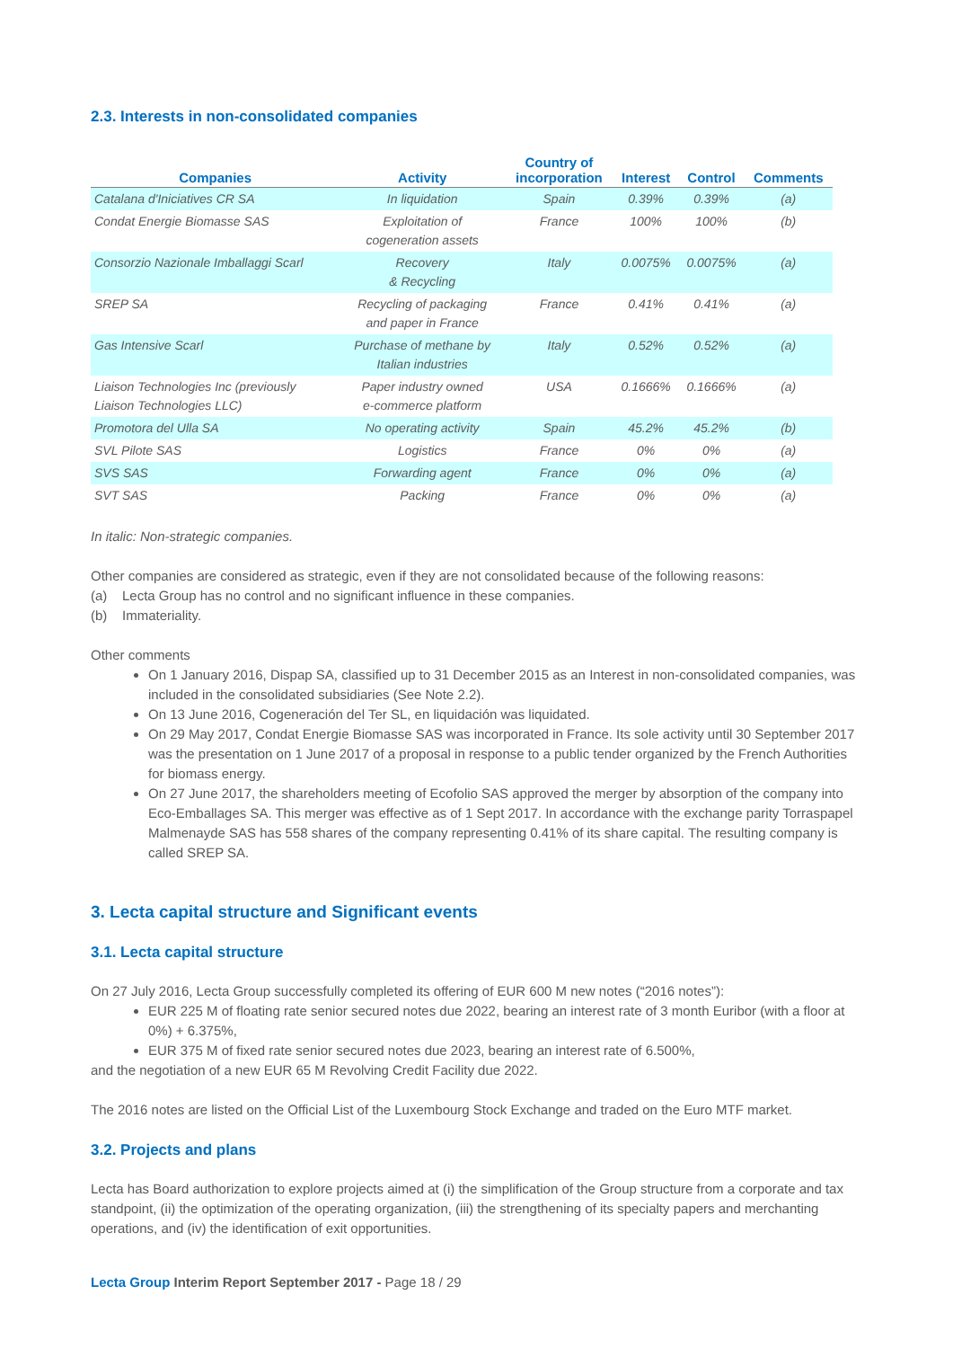2.3. Interests in non-consolidated companies
| Companies | Activity | Country of incorporation | Interest | Control | Comments |
| --- | --- | --- | --- | --- | --- |
| Catalana d'Iniciatives CR SA | In liquidation | Spain | 0.39% | 0.39% | (a) |
| Condat Energie Biomasse SAS | Exploitation of cogeneration assets | France | 100% | 100% | (b) |
| Consorzio Nazionale Imballaggi Scarl | Recovery & Recycling | Italy | 0.0075% | 0.0075% | (a) |
| SREP SA | Recycling of packaging and paper in France | France | 0.41% | 0.41% | (a) |
| Gas Intensive Scarl | Purchase of methane by Italian industries | Italy | 0.52% | 0.52% | (a) |
| Liaison Technologies Inc (previously Liaison Technologies LLC) | Paper industry owned e-commerce platform | USA | 0.1666% | 0.1666% | (a) |
| Promotora del Ulla SA | No operating activity | Spain | 45.2% | 45.2% | (b) |
| SVL Pilote SAS | Logistics | France | 0% | 0% | (a) |
| SVS SAS | Forwarding agent | France | 0% | 0% | (a) |
| SVT SAS | Packing | France | 0% | 0% | (a) |
In italic: Non-strategic companies.
Other companies are considered as strategic, even if they are not consolidated because of the following reasons:
(a) Lecta Group has no control and no significant influence in these companies.
(b) Immateriality.
Other comments
On 1 January 2016, Dispap SA, classified up to 31 December 2015 as an Interest in non-consolidated companies, was included in the consolidated subsidiaries (See Note 2.2).
On 13 June 2016, Cogeneración del Ter SL, en liquidación was liquidated.
On 29 May 2017, Condat Energie Biomasse SAS was incorporated in France. Its sole activity until 30 September 2017 was the presentation on 1 June 2017 of a proposal in response to a public tender organized by the French Authorities for biomass energy.
On 27 June 2017, the shareholders meeting of Ecofolio SAS approved the merger by absorption of the company into Eco-Emballages SA. This merger was effective as of 1 Sept 2017. In accordance with the exchange parity Torraspapel Malmenayde SAS has 558 shares of the company representing 0.41% of its share capital. The resulting company is called SREP SA.
3. Lecta capital structure and Significant events
3.1. Lecta capital structure
On 27 July 2016, Lecta Group successfully completed its offering of EUR 600 M new notes (“2016 notes”):
EUR 225 M of floating rate senior secured notes due 2022, bearing an interest rate of 3 month Euribor (with a floor at 0%) + 6.375%,
EUR 375 M of fixed rate senior secured notes due 2023, bearing an interest rate of 6.500%,
and the negotiation of a new EUR 65 M Revolving Credit Facility due 2022.
The 2016 notes are listed on the Official List of the Luxembourg Stock Exchange and traded on the Euro MTF market.
3.2. Projects and plans
Lecta has Board authorization to explore projects aimed at (i) the simplification of the Group structure from a corporate and tax standpoint, (ii) the optimization of the operating organization, (iii) the strengthening of its specialty papers and merchanting operations, and (iv) the identification of exit opportunities.
Lecta Group Interim Report September 2017 - Page 18 / 29